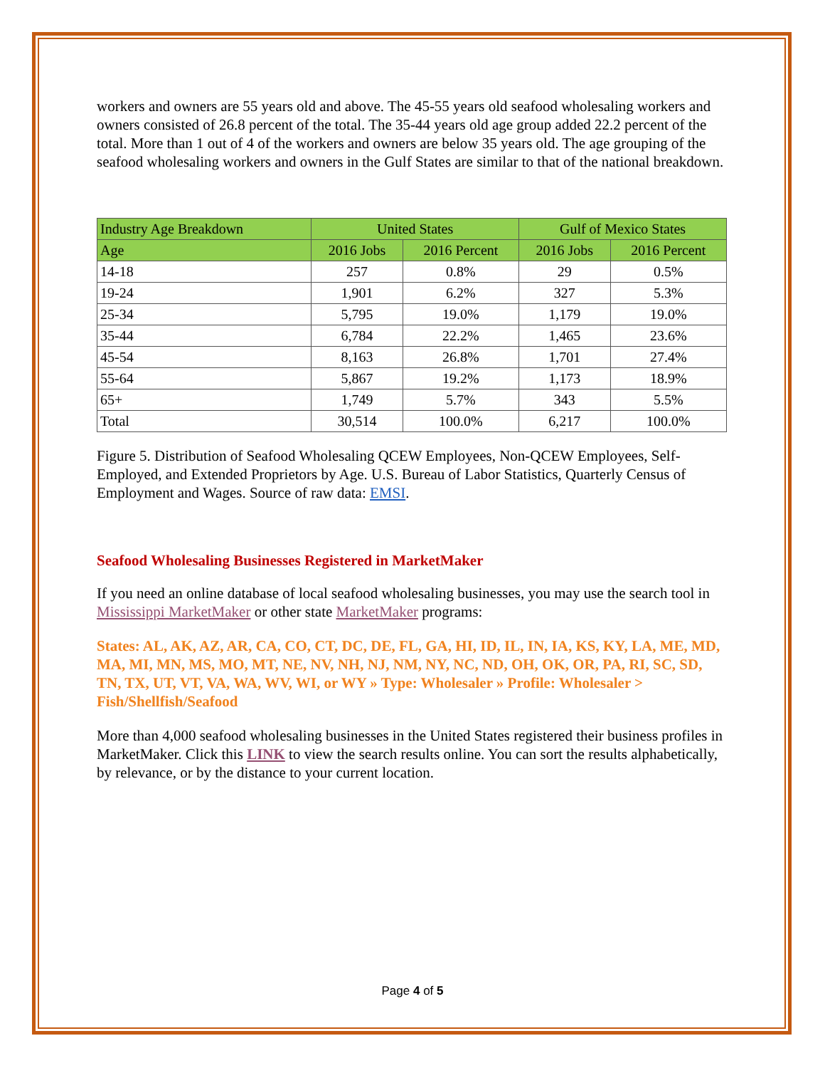workers and owners are 55 years old and above. The 45-55 years old seafood wholesaling workers and owners consisted of 26.8 percent of the total. The 35-44 years old age group added 22.2 percent of the total. More than 1 out of 4 of the workers and owners are below 35 years old. The age grouping of the seafood wholesaling workers and owners in the Gulf States are similar to that of the national breakdown.
| Industry Age Breakdown | United States | | Gulf of Mexico States | |
| --- | --- | --- | --- | --- |
| Age | 2016 Jobs | 2016 Percent | 2016 Jobs | 2016 Percent |
| 14-18 | 257 | 0.8% | 29 | 0.5% |
| 19-24 | 1,901 | 6.2% | 327 | 5.3% |
| 25-34 | 5,795 | 19.0% | 1,179 | 19.0% |
| 35-44 | 6,784 | 22.2% | 1,465 | 23.6% |
| 45-54 | 8,163 | 26.8% | 1,701 | 27.4% |
| 55-64 | 5,867 | 19.2% | 1,173 | 18.9% |
| 65+ | 1,749 | 5.7% | 343 | 5.5% |
| Total | 30,514 | 100.0% | 6,217 | 100.0% |
Figure 5. Distribution of Seafood Wholesaling QCEW Employees, Non-QCEW Employees, Self-Employed, and Extended Proprietors by Age. U.S. Bureau of Labor Statistics, Quarterly Census of Employment and Wages. Source of raw data: EMSI.
Seafood Wholesaling Businesses Registered in MarketMaker
If you need an online database of local seafood wholesaling businesses, you may use the search tool in Mississippi MarketMaker or other state MarketMaker programs:
States: AL, AK, AZ, AR, CA, CO, CT, DC, DE, FL, GA, HI, ID, IL, IN, IA, KS, KY, LA, ME, MD, MA, MI, MN, MS, MO, MT, NE, NV, NH, NJ, NM, NY, NC, ND, OH, OK, OR, PA, RI, SC, SD, TN, TX, UT, VT, VA, WA, WV, WI, or WY » Type: Wholesaler » Profile: Wholesaler > Fish/Shellfish/Seafood
More than 4,000 seafood wholesaling businesses in the United States registered their business profiles in MarketMaker. Click this LINK to view the search results online. You can sort the results alphabetically, by relevance, or by the distance to your current location.
Page 4 of 5